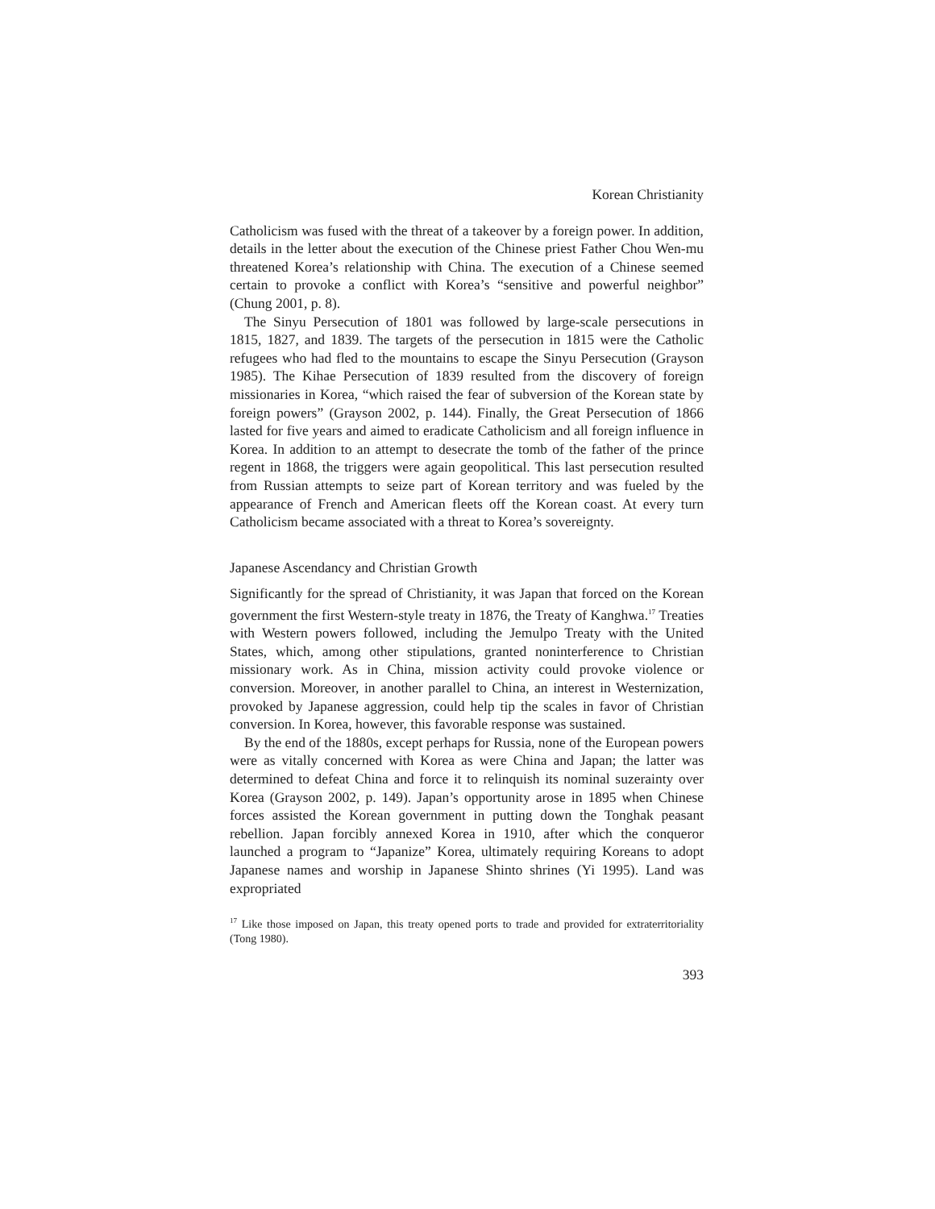Korean Christianity
Catholicism was fused with the threat of a takeover by a foreign power. In addition, details in the letter about the execution of the Chinese priest Father Chou Wen-mu threatened Korea’s relationship with China. The execution of a Chinese seemed certain to provoke a conflict with Korea’s “sensitive and powerful neighbor” (Chung 2001, p. 8).
The Sinyu Persecution of 1801 was followed by large-scale persecutions in 1815, 1827, and 1839. The targets of the persecution in 1815 were the Catholic refugees who had fled to the mountains to escape the Sinyu Persecution (Grayson 1985). The Kihae Persecution of 1839 resulted from the discovery of foreign missionaries in Korea, “which raised the fear of subversion of the Korean state by foreign powers” (Grayson 2002, p. 144). Finally, the Great Persecution of 1866 lasted for five years and aimed to eradicate Catholicism and all foreign influence in Korea. In addition to an attempt to desecrate the tomb of the father of the prince regent in 1868, the triggers were again geopolitical. This last persecution resulted from Russian attempts to seize part of Korean territory and was fueled by the appearance of French and American fleets off the Korean coast. At every turn Catholicism became associated with a threat to Korea’s sovereignty.
Japanese Ascendancy and Christian Growth
Significantly for the spread of Christianity, it was Japan that forced on the Korean government the first Western-style treaty in 1876, the Treaty of Kanghwa.<sup>17</sup> Treaties with Western powers followed, including the Jemulpo Treaty with the United States, which, among other stipulations, granted noninterference to Christian missionary work. As in China, mission activity could provoke violence or conversion. Moreover, in another parallel to China, an interest in Westernization, provoked by Japanese aggression, could help tip the scales in favor of Christian conversion. In Korea, however, this favorable response was sustained.
By the end of the 1880s, except perhaps for Russia, none of the European powers were as vitally concerned with Korea as were China and Japan; the latter was determined to defeat China and force it to relinquish its nominal suzerainty over Korea (Grayson 2002, p. 149). Japan’s opportunity arose in 1895 when Chinese forces assisted the Korean government in putting down the Tonghak peasant rebellion. Japan forcibly annexed Korea in 1910, after which the conqueror launched a program to “Japanize” Korea, ultimately requiring Koreans to adopt Japanese names and worship in Japanese Shinto shrines (Yi 1995). Land was expropriated
<sup>17</sup> Like those imposed on Japan, this treaty opened ports to trade and provided for extraterritoriality (Tong 1980).
393